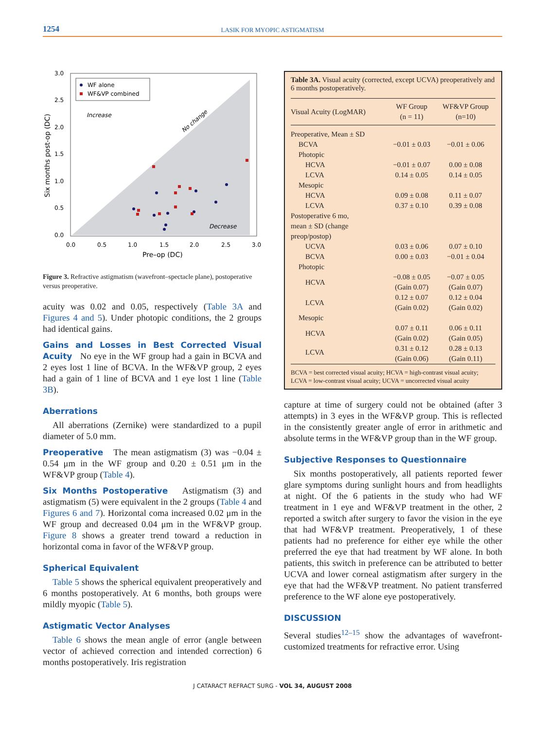1254
LASIK FOR MYOPIC ASTIGMATISM
WF alone
WF&VP combined
Increase
No change
Decrease
3.0
2.5
2.0
1.5
1.0
0.5
0.0
0.0
0.5
1.0
1.5
2.0
2.5
3.0
Pre–op (DC)
Six months post-op (DC)
Figure 3. Refractive astigmatism (wavefront–spectacle plane), postoperative versus preoperative.
acuity was 0.02 and 0.05, respectively (Table 3A and Figures 4 and 5). Under photopic conditions, the 2 groups had identical gains.
Gains and Losses in Best Corrected Visual Acuity No eye in the WF group had a gain in BCVA and 2 eyes lost 1 line of BCVA. In the WF&VP group, 2 eyes had a gain of 1 line of BCVA and 1 eye lost 1 line (Table 3B).
Aberrations
All aberrations (Zernike) were standardized to a pupil diameter of 5.0 mm.
Preoperative The mean astigmatism (3) was −0.04 ± 0.54 μm in the WF group and 0.20 ± 0.51 μm in the WF&VP group (Table 4).
Six Months Postoperative Astigmatism (3) and astigmatism (5) were equivalent in the 2 groups (Table 4 and Figures 6 and 7). Horizontal coma increased 0.02 μm in the WF group and decreased 0.04 μm in the WF&VP group. Figure 8 shows a greater trend toward a reduction in horizontal coma in favor of the WF&VP group.
Spherical Equivalent
Table 5 shows the spherical equivalent preoperatively and 6 months postoperatively. At 6 months, both groups were mildly myopic (Table 5).
Astigmatic Vector Analyses
Table 6 shows the mean angle of error (angle between vector of achieved correction and intended correction) 6 months postoperatively. Iris registration
Table 3A. Visual acuity (corrected, except UCVA) preoperatively and 6 months postoperatively.
| Visual Acuity (LogMAR) | WF Group (n = 11) | WF&VP Group (n=10) |
| --- | --- | --- |
| Preoperative, Mean ± SD | | |
| BCVA | −0.01 ± 0.03 | −0.01 ± 0.06 |
| Photopic | | |
| HCVA | −0.01 ± 0.07 | 0.00 ± 0.08 |
| LCVA | 0.14 ± 0.05 | 0.14 ± 0.05 |
| Mesopic | | |
| HCVA | 0.09 ± 0.08 | 0.11 ± 0.07 |
| LCVA | 0.37 ± 0.10 | 0.39 ± 0.08 |
| Postoperative 6 mo, mean ± SD (change preop/postop) | | |
| UCVA | 0.03 ± 0.06 | 0.07 ± 0.10 |
| BCVA | 0.00 ± 0.03 | −0.01 ± 0.04 |
| Photopic | | |
| HCVA | −0.08 ± 0.05 (Gain 0.07) | −0.07 ± 0.05 (Gain 0.07) |
| LCVA | 0.12 ± 0.07 (Gain 0.02) | 0.12 ± 0.04 (Gain 0.02) |
| Mesopic | | |
| HCVA | 0.07 ± 0.11 (Gain 0.02) | 0.06 ± 0.11 (Gain 0.05) |
| LCVA | 0.31 ± 0.12 (Gain 0.06) | 0.28 ± 0.13 (Gain 0.11) |
BCVA = best corrected visual acuity; HCVA = high-contrast visual acuity; LCVA = low-contrast visual acuity; UCVA = uncorrected visual acuity
capture at time of surgery could not be obtained (after 3 attempts) in 3 eyes in the WF&VP group. This is reflected in the consistently greater angle of error in arithmetic and absolute terms in the WF&VP group than in the WF group.
Subjective Responses to Questionnaire
Six months postoperatively, all patients reported fewer glare symptoms during sunlight hours and from headlights at night. Of the 6 patients in the study who had WF treatment in 1 eye and WF&VP treatment in the other, 2 reported a switch after surgery to favor the vision in the eye that had WF&VP treatment. Preoperatively, 1 of these patients had no preference for either eye while the other preferred the eye that had treatment by WF alone. In both patients, this switch in preference can be attributed to better UCVA and lower corneal astigmatism after surgery in the eye that had the WF&VP treatment. No patient transferred preference to the WF alone eye postoperatively.
DISCUSSION
Several studies<sup>12–15</sup> show the advantages of wavefront-customized treatments for refractive error. Using
J CATARACT REFRACT SURG - VOL 34, AUGUST 2008